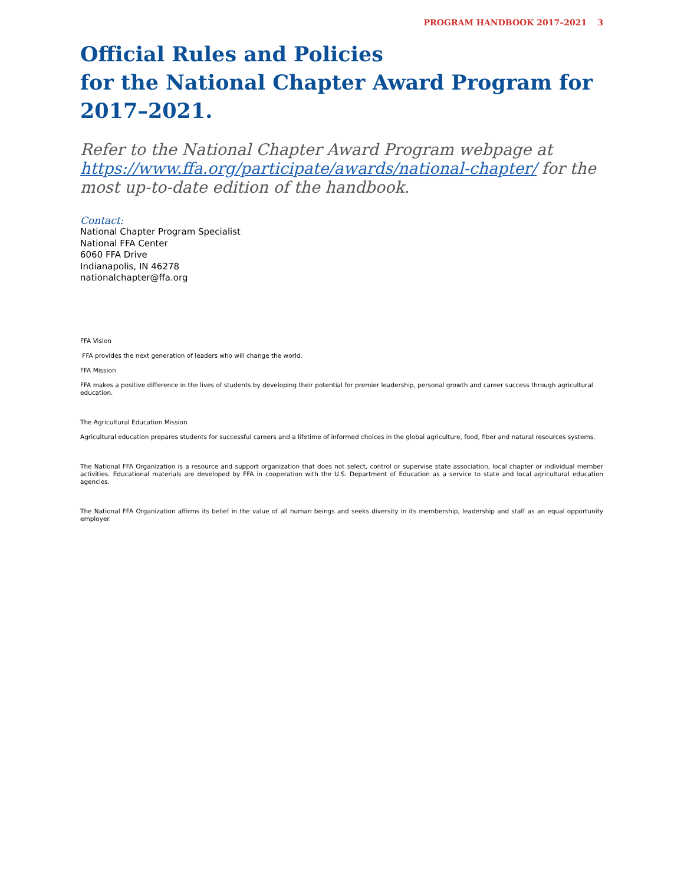PROGRAM HANDBOOK 2017–2021 3
Official Rules and Policies
for the National Chapter Award Program for 2017–2021.
Refer to the National Chapter Award Program webpage at https://www.ffa.org/participate/awards/national-chapter/ for the most up-to-date edition of the handbook.
Contact:
National Chapter Program Specialist
National FFA Center
6060 FFA Drive
Indianapolis, IN 46278
nationalchapter@ffa.org
FFA Vision
FFA provides the next generation of leaders who will change the world.
FFA Mission
FFA makes a positive difference in the lives of students by developing their potential for premier leadership, personal growth and career success through agricultural education.
The Agricultural Education Mission
Agricultural education prepares students for successful careers and a lifetime of informed choices in the global agriculture, food, fiber and natural resources systems.
The National FFA Organization is a resource and support organization that does not select, control or supervise state association, local chapter or individual member activities. Educational materials are developed by FFA in cooperation with the U.S. Department of Education as a service to state and local agricultural education agencies.
The National FFA Organization affirms its belief in the value of all human beings and seeks diversity in its membership, leadership and staff as an equal opportunity employer.